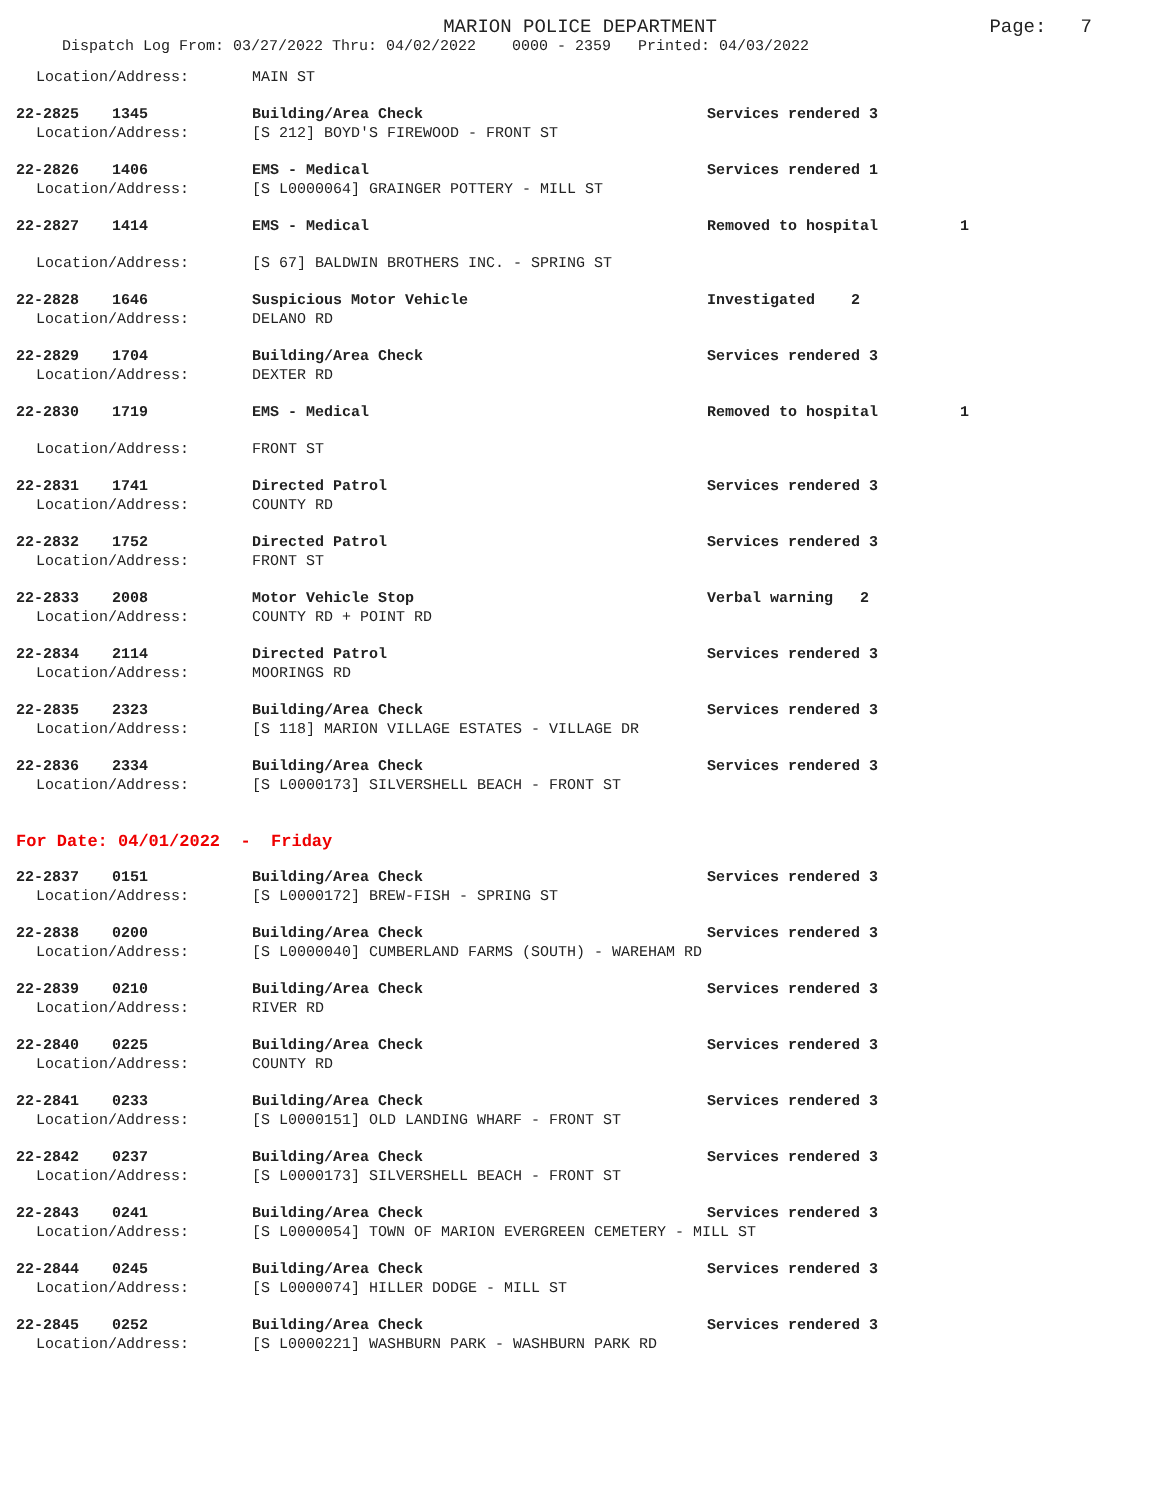MARION POLICE DEPARTMENT Page: 7
Dispatch Log From: 03/27/2022 Thru: 04/02/2022 0000 - 2359 Printed: 04/03/2022
Location/Address: MAIN ST
22-2825 1345 Building/Area Check Services rendered 3
Location/Address: [S 212] BOYD'S FIREWOOD - FRONT ST
22-2826 1406 EMS - Medical Services rendered 1
Location/Address: [S L0000064] GRAINGER POTTERY - MILL ST
22-2827 1414 EMS - Medical Removed to hospital 1
Location/Address: [S 67] BALDWIN BROTHERS INC. - SPRING ST
22-2828 1646 Suspicious Motor Vehicle Investigated 2
Location/Address: DELANO RD
22-2829 1704 Building/Area Check Services rendered 3
Location/Address: DEXTER RD
22-2830 1719 EMS - Medical Removed to hospital 1
Location/Address: FRONT ST
22-2831 1741 Directed Patrol Services rendered 3
Location/Address: COUNTY RD
22-2832 1752 Directed Patrol Services rendered 3
Location/Address: FRONT ST
22-2833 2008 Motor Vehicle Stop Verbal warning 2
Location/Address: COUNTY RD + POINT RD
22-2834 2114 Directed Patrol Services rendered 3
Location/Address: MOORINGS RD
22-2835 2323 Building/Area Check Services rendered 3
Location/Address: [S 118] MARION VILLAGE ESTATES - VILLAGE DR
22-2836 2334 Building/Area Check Services rendered 3
Location/Address: [S L0000173] SILVERSHELL BEACH - FRONT ST
For Date: 04/01/2022 - Friday
22-2837 0151 Building/Area Check Services rendered 3
Location/Address: [S L0000172] BREW-FISH - SPRING ST
22-2838 0200 Building/Area Check Services rendered 3
Location/Address: [S L0000040] CUMBERLAND FARMS (SOUTH) - WAREHAM RD
22-2839 0210 Building/Area Check Services rendered 3
Location/Address: RIVER RD
22-2840 0225 Building/Area Check Services rendered 3
Location/Address: COUNTY RD
22-2841 0233 Building/Area Check Services rendered 3
Location/Address: [S L0000151] OLD LANDING WHARF - FRONT ST
22-2842 0237 Building/Area Check Services rendered 3
Location/Address: [S L0000173] SILVERSHELL BEACH - FRONT ST
22-2843 0241 Building/Area Check Services rendered 3
Location/Address: [S L0000054] TOWN OF MARION EVERGREEN CEMETERY - MILL ST
22-2844 0245 Building/Area Check Services rendered 3
Location/Address: [S L0000074] HILLER DODGE - MILL ST
22-2845 0252 Building/Area Check Services rendered 3
Location/Address: [S L0000221] WASHBURN PARK - WASHBURN PARK RD